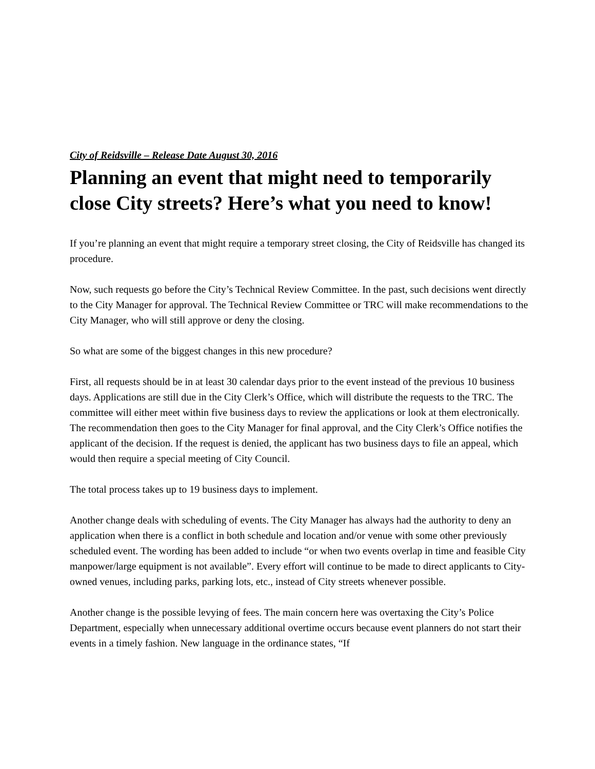City of Reidsville – Release Date August 30, 2016
Planning an event that might need to temporarily close City streets? Here’s what you need to know!
If you’re planning an event that might require a temporary street closing, the City of Reidsville has changed its procedure.
Now, such requests go before the City’s Technical Review Committee. In the past, such decisions went directly to the City Manager for approval. The Technical Review Committee or TRC will make recommendations to the City Manager, who will still approve or deny the closing.
So what are some of the biggest changes in this new procedure?
First, all requests should be in at least 30 calendar days prior to the event instead of the previous 10 business days. Applications are still due in the City Clerk’s Office, which will distribute the requests to the TRC. The committee will either meet within five business days to review the applications or look at them electronically. The recommendation then goes to the City Manager for final approval, and the City Clerk’s Office notifies the applicant of the decision. If the request is denied, the applicant has two business days to file an appeal, which would then require a special meeting of City Council.
The total process takes up to 19 business days to implement.
Another change deals with scheduling of events. The City Manager has always had the authority to deny an application when there is a conflict in both schedule and location and/or venue with some other previously scheduled event. The wording has been added to include “or when two events overlap in time and feasible City manpower/large equipment is not available”. Every effort will continue to be made to direct applicants to City-owned venues, including parks, parking lots, etc., instead of City streets whenever possible.
Another change is the possible levying of fees. The main concern here was overtaxing the City’s Police Department, especially when unnecessary additional overtime occurs because event planners do not start their events in a timely fashion. New language in the ordinance states, “If